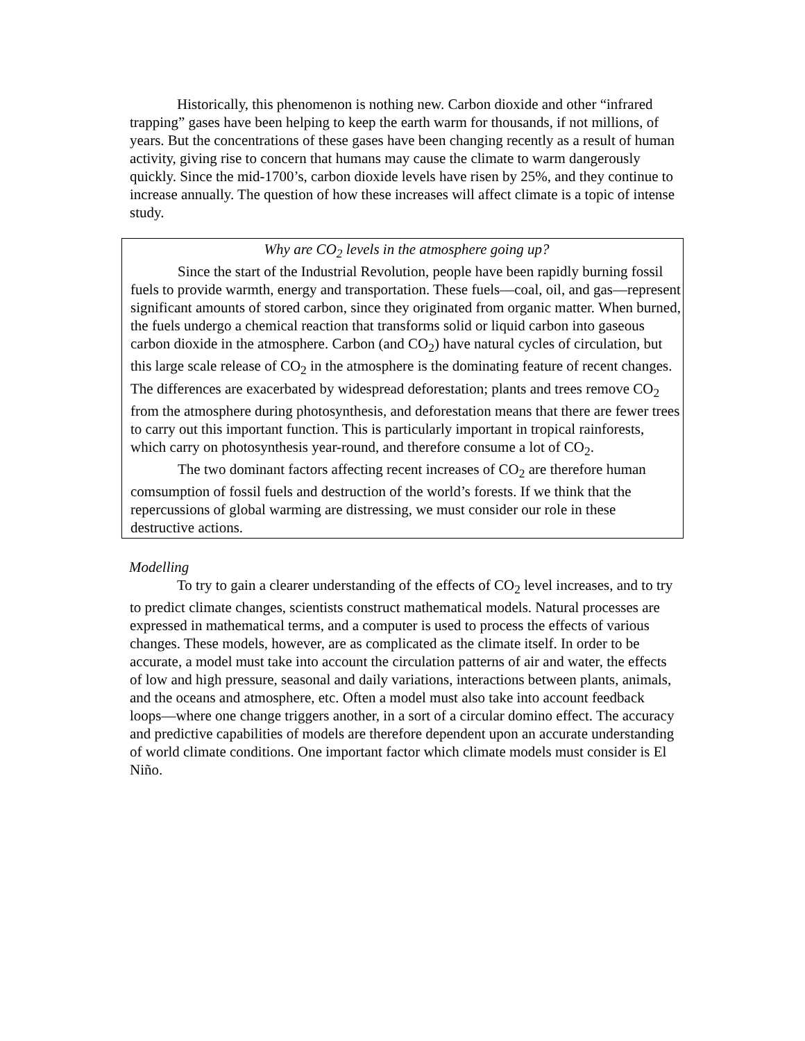Historically, this phenomenon is nothing new. Carbon dioxide and other “infrared trapping” gases have been helping to keep the earth warm for thousands, if not millions, of years. But the concentrations of these gases have been changing recently as a result of human activity, giving rise to concern that humans may cause the climate to warm dangerously quickly. Since the mid-1700’s, carbon dioxide levels have risen by 25%, and they continue to increase annually. The question of how these increases will affect climate is a topic of intense study.
Why are CO<sub>2</sub> levels in the atmosphere going up?
Since the start of the Industrial Revolution, people have been rapidly burning fossil fuels to provide warmth, energy and transportation. These fuels—coal, oil, and gas—represent significant amounts of stored carbon, since they originated from organic matter. When burned, the fuels undergo a chemical reaction that transforms solid or liquid carbon into gaseous carbon dioxide in the atmosphere. Carbon (and CO<sub>2</sub>) have natural cycles of circulation, but this large scale release of CO<sub>2</sub> in the atmosphere is the dominating feature of recent changes. The differences are exacerbated by widespread deforestation; plants and trees remove CO<sub>2</sub> from the atmosphere during photosynthesis, and deforestation means that there are fewer trees to carry out this important function. This is particularly important in tropical rainforests, which carry on photosynthesis year-round, and therefore consume a lot of CO<sub>2</sub>.
The two dominant factors affecting recent increases of CO<sub>2</sub> are therefore human comsumption of fossil fuels and destruction of the world’s forests. If we think that the repercussions of global warming are distressing, we must consider our role in these destructive actions.
Modelling
To try to gain a clearer understanding of the effects of CO<sub>2</sub> level increases, and to try to predict climate changes, scientists construct mathematical models. Natural processes are expressed in mathematical terms, and a computer is used to process the effects of various changes. These models, however, are as complicated as the climate itself. In order to be accurate, a model must take into account the circulation patterns of air and water, the effects of low and high pressure, seasonal and daily variations, interactions between plants, animals, and the oceans and atmosphere, etc. Often a model must also take into account feedback loops—where one change triggers another, in a sort of a circular domino effect. The accuracy and predictive capabilities of models are therefore dependent upon an accurate understanding of world climate conditions. One important factor which climate models must consider is El Niño.